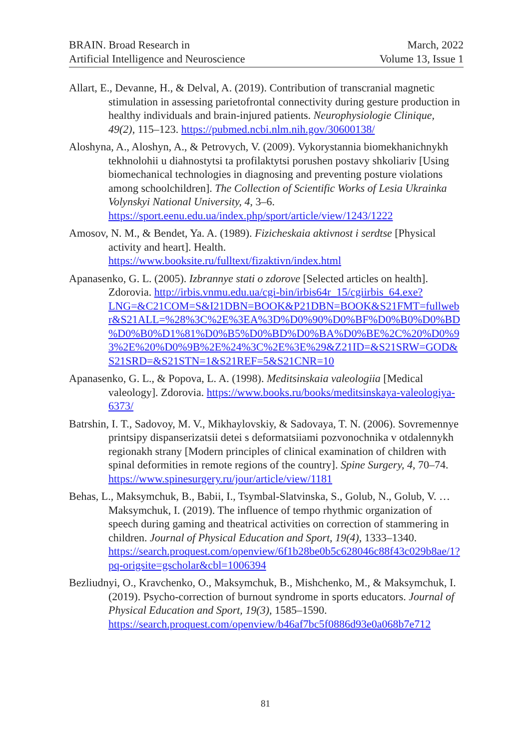BRAIN. Broad Research in
Artificial Intelligence and Neuroscience
March, 2022
Volume 13, Issue 1
Allart, E., Devanne, H., & Delval, A. (2019). Contribution of transcranial magnetic stimulation in assessing parietofrontal connectivity during gesture production in healthy individuals and brain-injured patients. Neurophysiologie Clinique, 49(2), 115–123. https://pubmed.ncbi.nlm.nih.gov/30600138/
Aloshyna, A., Aloshyn, A., & Petrovych, V. (2009). Vykorystannia biomekhanichnykh tekhnolohii u diahnostytsi ta profilaktytsi porushen postavy shkoliariv [Using biomechanical technologies in diagnosing and preventing posture violations among schoolchildren]. The Collection of Scientific Works of Lesia Ukrainka Volynskyi National University, 4, 3–6. https://sport.eenu.edu.ua/index.php/sport/article/view/1243/1222
Amosov, N. M., & Bendet, Ya. A. (1989). Fizicheskaia aktivnost i serdtse [Physical activity and heart]. Health. https://www.booksite.ru/fulltext/fizaktivn/index.html
Apanasenko, G. L. (2005). Izbrannye stati o zdorove [Selected articles on health]. Zdorovia. http://irbis.vnmu.edu.ua/cgi-bin/irbis64r_15/cgiirbis_64.exe?LNG=&C21COM=S&I21DBN=BOOK&P21DBN=BOOK&S21FMT=fullwebr&S21ALL=%28%3C%2E%3EA%3D%D0%90%D0%BF%D0%B0%D0%BD%D0%B0%D1%81%D0%B5%D0%BD%D0%BA%D0%BE%2C%20%D0%93%2E%20%D0%9B%2E%24%3C%2E%3E%29&Z21ID=&S21SRW=GOD&S21SRD=&S21STN=1&S21REF=5&S21CNR=10
Apanasenko, G. L., & Popova, L. A. (1998). Meditsinskaia valeologiia [Medical valeology]. Zdorovia. https://www.books.ru/books/meditsinskaya-valeologiya-6373/
Batrshin, I. T., Sadovoy, M. V., Mikhaylovskiy, & Sadovaya, T. N. (2006). Sovremennye printsipy dispanserizatsii detei s deformatsiiami pozvonochnika v otdalennykh regionakh strany [Modern principles of clinical examination of children with spinal deformities in remote regions of the country]. Spine Surgery, 4, 70–74. https://www.spinesurgery.ru/jour/article/view/1181
Behas, L., Maksymchuk, B., Babii, I., Tsymbal-Slatvinska, S., Golub, N., Golub, V. … Maksymchuk, I. (2019). The influence of tempo rhythmic organization of speech during gaming and theatrical activities on correction of stammering in children. Journal of Physical Education and Sport, 19(4), 1333–1340. https://search.proquest.com/openview/6f1b28be0b5c628046c88f43c029b8ae/1?pq-origsite=gscholar&cbl=1006394
Bezliudnyi, O., Kravchenko, O., Maksymchuk, B., Mishchenko, M., & Maksymchuk, I. (2019). Psycho-correction of burnout syndrome in sports educators. Journal of Physical Education and Sport, 19(3), 1585–1590. https://search.proquest.com/openview/b46af7bc5f0886d93e0a068b7e712
81